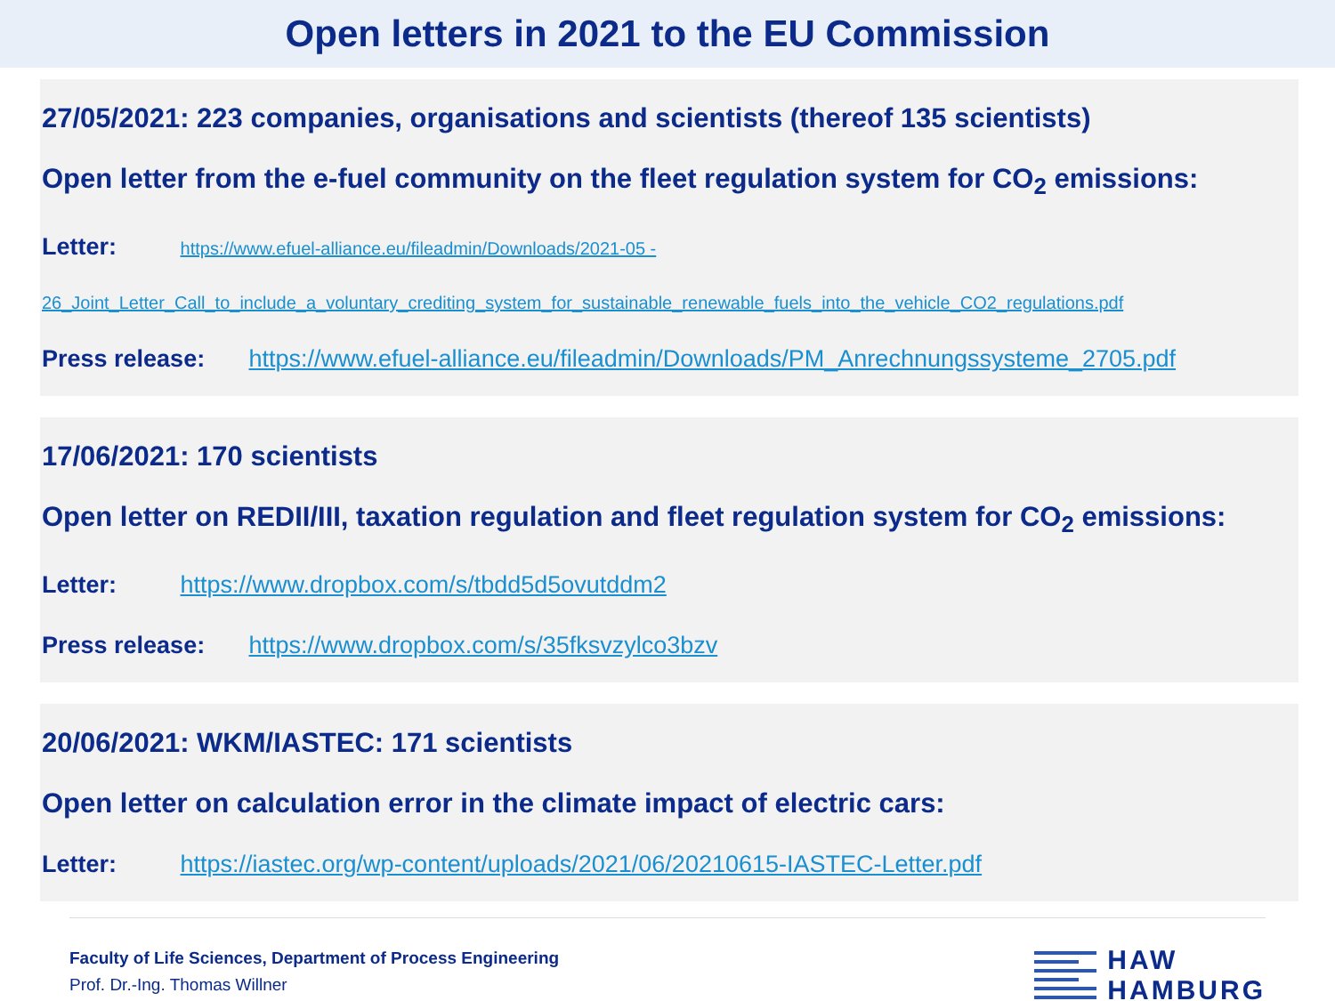Open letters in 2021 to the EU Commission
27/05/2021: 223 companies, organisations and scientists (thereof 135 scientists)
Open letter from the e-fuel community on the fleet regulation system for CO<sub>2</sub> emissions:
Letter: https://www.efuel-alliance.eu/fileadmin/Downloads/2021-05 -
26_Joint_Letter_Call_to_include_a_voluntary_crediting_system_for_sustainable_renewable_fuels_into_the_vehicle_CO2_regulations.pdf
Press release: https://www.efuel-alliance.eu/fileadmin/Downloads/PM_Anrechnungssysteme_2705.pdf
17/06/2021: 170 scientists
Open letter on REDII/III, taxation regulation and fleet regulation system for CO<sub>2</sub> emissions:
Letter: https://www.dropbox.com/s/tbdd5d5ovutddm2
Press release: https://www.dropbox.com/s/35fksvzylco3bzv
20/06/2021: WKM/IASTEC: 171 scientists
Open letter on calculation error in the climate impact of electric cars:
Letter: https://iastec.org/wp-content/uploads/2021/06/20210615-IASTEC-Letter.pdf
Faculty of Life Sciences, Department of Process Engineering
Prof. Dr.-Ing. Thomas Willner
HAW
HAMBURG